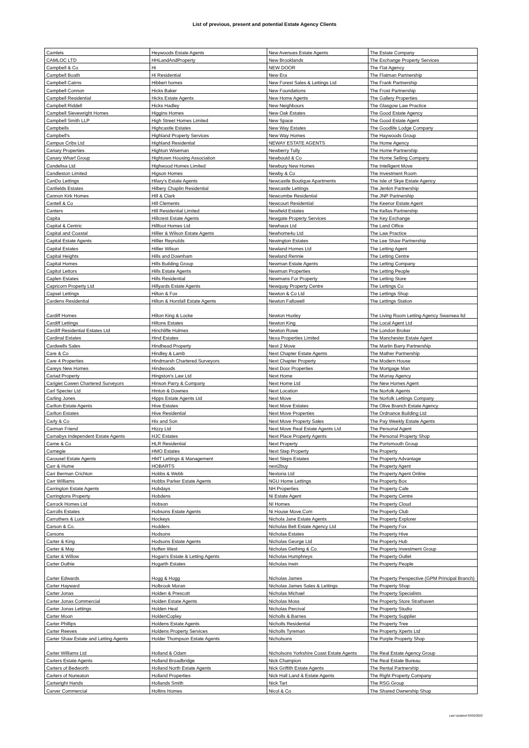List of previous, present and potential Estate Agency Clients
| Camlets | Heywoods Estate Agents | New Avenues Estate Agents | The Estate Company |
| CAMLOC LTD | HHLandAndProperty | New Brooklands | The Exchange Property Services |
| Campbell & Co | Hi | NEW DOOR | The Flat Agency |
| Campbell Boath | Hi Residential | New Era | The Flatman Partnership |
| Campbell Cairns | Hibbert homes | New Forest Sales & Lettings Ltd | The Frank Partnership |
| Campbell Connon | Hicks Baker | New Foundations | The Frost Partnership |
| Campbell Residential | Hicks Estate Agents | New Home Agents | The Gallery Properties |
| Campbell Riddell | Hicks Hadley | New Neighbours | The Glasgow Law Practice |
| Campbell Sievewright Homes | Higgins Homes | New Oak Estates | The Good Estate Agency |
| Campbell Smith LLP | High Street Homes Limited | New Space | The Good Estate Agent |
| Campbells | Highcastle Estates | New Way Estates | The Goodlife Lodge Company |
| Campbell's | Highland Property Services | New Way Homes | The Haywoods Group |
| Campus Cribs Ltd | Highland Residential | NEWAY ESTATE AGENTS | The Home Agency |
| Canary Properties | Highton Wiseman | Newberry Tully | The Home Partnership |
| Canary Wharf Group | Hightown Housing Association | Newbould & Co | The Home Selling Company |
| Candelisa Ltd | Highwood Homes Limited | Newbury New Homes | The Intelligent Move |
| Candleston Limited | Higson Homes | Newby & Co | The Investment Room |
| CanDo Lettings | Hilary's Estate Agents | Newcastle Boutique Apartments | The Isle of Skye Estate Agency |
| Canfields Estates | Hilbery Chaplin Residential | Newcastle Lettings | The Jenkin Partnership |
| Cannon Kirk Homes | Hill & Clark | Newcombe Residential | The JNP Partnership |
| Cantell & Co | Hill Clements | Newcourt Residential | The Keenor Estate Agent |
| Canters | Hill Residential Limited | Newfield Estates | The Kellas Partnership |
| Capita | Hillcrest Estate Agents | Newgate Property Services | The Key Exchange |
| Capital & Centric | Hillfoot Homes Ltd | Newhaus Ltd | The Land Office |
| Capital and Coastal | Hillier & Wilson Estate Agents | Newhome4u Ltd | The Law Practice |
| Capital Estate Agents | Hillier Reynolds | Newington Estates | The Lee Shaw Partnership |
| Capital Estates | Hillier Wilson | Newland Homes Ltd | The Letting Agent |
| Capital Heights | Hills and Downham | Newland Rennie | The Letting Centre |
| Capital Homes | Hills Building Group | Newman Estate Agents | The Letting Company |
| Capitol Lettors | Hills Estate Agents | Newman Properties | The Letting People |
| Caplen Estates | Hills Residential | Newmans For Property | The Letting Store |
| Capricorn Property Ltd | Hillyards Estate Agents | Newquay Property Centre | The Lettings Co |
| Capsel Lettings | Hilton & Fox | Newton & Co Ltd | The Lettings Shop |
| Cardens Residential | Hilton & Horsfall Estate Agents | Newton Fallowell | The Lettings Station |
| Cardiff Homes | Hilton King & Locke | Newton Huxley | The Living Room Letting Agency Swansea ltd |
| Cardiff Lettings | Hiltons Estates | Newton King | The Local Agent Ltd |
| Cardiff Residential Estates Ltd | Hinchliffe Holmes | Newton Rowe | The London Broker |
| Cardinal Estates | Hind Estates | Nexa Properties Limited | The Manchester Estate Agent |
| Cardwells Sales | Hindhead Property | Next 2 Move | The Martin Barry Partnership |
| Care & Co | Hindley & Lamb | Next Chapter Estate Agents | The Mather Partnership |
| Care 4 Properties | Hindmarsh Chartered Surveyors | Next Chapter Property | The Modern House |
| Careys New Homes | Hindwoods | Next Door Properties | The Mortgage Man |
| Cariad Property | Hingston's Law Ltd | Next Home | The Murray Agency |
| Carigiet Cowen Chartered Surveyors | Hinson Parry & Company | Next Home Ltd | The New Homes Agent |
| Carl Specter Ltd | Hinton & Downes | Next Location | The Norfolk Agents |
| Carling Jones | Hipps Estate Agents Ltd | Next Move | The Norfolk Lettings Company |
| Carlton Estate Agents | Hive Estates | Next Move Estates | The Olive Branch Estate Agency |
| Carlton Estates | Hive Residential | Next Move Properties | The Ordnance Building Ltd |
| Carly & Co | Hix and Son | Next Move Property Sales | The Pay Weekly Estate Agents |
| Carman Friend | Hizzy Ltd | Next Move Real Estate Agents Ltd | The Personal Agent |
| Carnabys Independent Estate Agents | HJC Estates | Next Place Property Agents | The Personal Property Shop |
| Carne & Co | HLR Residential | Next Property | The Portsmouth Group |
| Carnegie | HMO Estates | Next Step Property | The Property |
| Carousel Estate Agents | HMT Lettings & Management | Next Steps Estates | The Property Advantage |
| Carr & Hume | HOBARTS | next2buy | The Property Agent |
| Carr Berman Crichton | Hobbs & Webb | Nextoria Ltd | The Property Agent Online |
| Carr Williams | Hobbs Parker Estate Agents | NGU Home Lettings | The Property Box |
| Carrington Estate Agents | Hobdays | NH Properties | The Property Cafe |
| Carringtons Property | Hobdens | Ni Estate Agent | The Property Centre |
| Carrock Homes Ltd | Hobson | NI Homes | The Property Cloud |
| Carrolls Estates | Hobsons Estate Agents | Ni House Move.Com | The Property Club |
| Carruthers & Luck | Hockeys | Nichola Jane Estate Agents | The Property Explorer |
| Carson & Co. | Hodders | Nicholas Belt Estate Agency Ltd | The Property Fox |
| Carsons | Hodsons | Nicholas Estates | The Property Hive |
| Carter & King | Hodsons Estate Agents | Nicholas George Ltd | The Property Hub |
| Carter & May | Hoffen West | Nicholas Gething & Co. | The Property Investment Group |
| Carter & Willow | Hogan's Estate & Letting Agents | Nicholas Humphreys | The Property Outlet |
| Carter Duthie | Hogarth Estates | Nicholas Irwin | The Property People |
| Carter Edwards | Hogg & Hogg | Nicholas James | The Property Perspective (GPM Principal Branch) |
| Carter Hayward | Holbrook Moran | Nicholas James Sales & Lettings | The Property Shop |
| Carter Jonas | Holden & Prescott | Nicholas Michael | The Property Specialists |
| Carter Jonas Commercial | Holden Estate Agents | Nicholas Moss | The Property Store Strathaven |
| Carter Jonas Lettings | Holden Heal | Nicholas Percival | The Property Studio |
| Carter Moon | HoldenCopley | Nicholls & Barnes | The Property Supplier |
| Carter Phillips | Holdens Estate Agents | Nicholls Residential | The Property Tree |
| Carter Reeves | Holdens Property Services | Nicholls Tyreman | The Property Xperts Ltd |
| Carter Shaw Estate and Letting Agents | Holder Thompson Estate Agents | Nicholsons | The Purple Property Shop |
| Carter Williams Ltd | Holland & Odam | Nicholsons Yorkshire Coast Estate Agents | The Real Estate Agency Group |
| Carters Estate Agents | Holland Broadbridge | Nick Champion | The Real Estate Bureau |
| Carters of Bedworth | Holland North Estate Agents | Nick Griffith Estate Agents | The Rental Partnership |
| Carters of Nuneaton | Holland Properties | Nick Hall Land & Estate Agents | The Right Property Company |
| Cartwright Hands | Hollands Smith | Nick Tart | The RSG Group |
| Carver Commercial | Hollins Homes | Nicol & Co | The Shared Ownership Shop |
Last Updated 03/02/2022